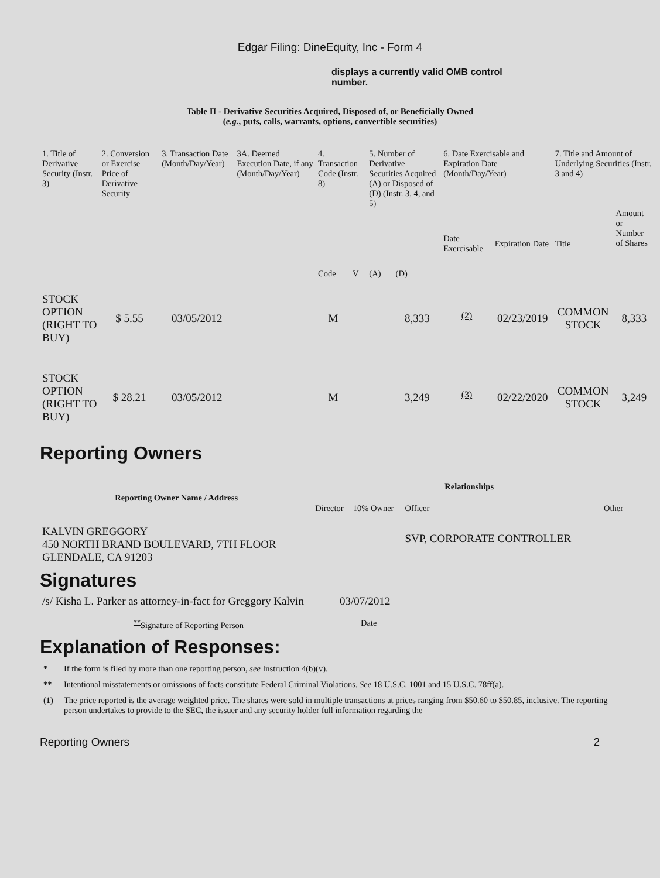Edgar Filing: DineEquity, Inc - Form 4
displays a currently valid OMB control number.
Table II - Derivative Securities Acquired, Disposed of, or Beneficially Owned
(e.g., puts, calls, warrants, options, convertible securities)
| 1. Title of Derivative Security (Instr. 3) | 2. Conversion or Exercise Price of Derivative Security | 3. Transaction Date (Month/Day/Year) | 3A. Deemed Execution Date, if any (Month/Day/Year) | 4. Transaction Code (Instr. 8) | | 5. Number of Derivative Securities Acquired (A) or Disposed of (D) (Instr. 3, 4, and 5) | | 6. Date Exercisable and Expiration Date (Month/Day/Year) | | 7. Title and Amount of Underlying Securities (Instr. 3 and 4) | |
| --- | --- | --- | --- | --- | --- | --- | --- | --- | --- | --- | --- |
| | | | | Code | V | (A) | (D) | Date Exercisable | Expiration Date | Title | Amount or Number of Shares |
| STOCK OPTION (RIGHT TO BUY) | $ 5.55 | 03/05/2012 | | M | | | 8,333 | <sup>(2)</sup> | 02/23/2019 | COMMON STOCK | 8,333 |
| STOCK OPTION (RIGHT TO BUY) | $ 28.21 | 03/05/2012 | | M | | | 3,249 | <sup>(3)</sup> | 02/22/2020 | COMMON STOCK | 3,249 |
Reporting Owners
| Reporting Owner Name / Address | Relationships | | | |
| --- | --- | --- | --- | --- |
| | Director | 10% Owner | Officer | Other |
| KALVIN GREGGORY 450 NORTH BRAND BOULEVARD, 7TH FLOOR GLENDALE, CA 91203 | | | SVP, CORPORATE CONTROLLER | |
Signatures
| /s/ Kisha L. Parker as attorney-in-fact for Greggory Kalvin | 03/07/2012 |
| <sup>**</sup> Signature of Reporting Person | Date |
Explanation of Responses:
* If the form is filed by more than one reporting person, see Instruction 4(b)(v).
** Intentional misstatements or omissions of facts constitute Federal Criminal Violations. See 18 U.S.C. 1001 and 15 U.S.C. 78ff(a).
(1) The price reported is the average weighted price. The shares were sold in multiple transactions at prices ranging from $50.60 to $50.85, inclusive. The reporting person undertakes to provide to the SEC, the issuer and any security holder full information regarding the
Reporting Owners 2